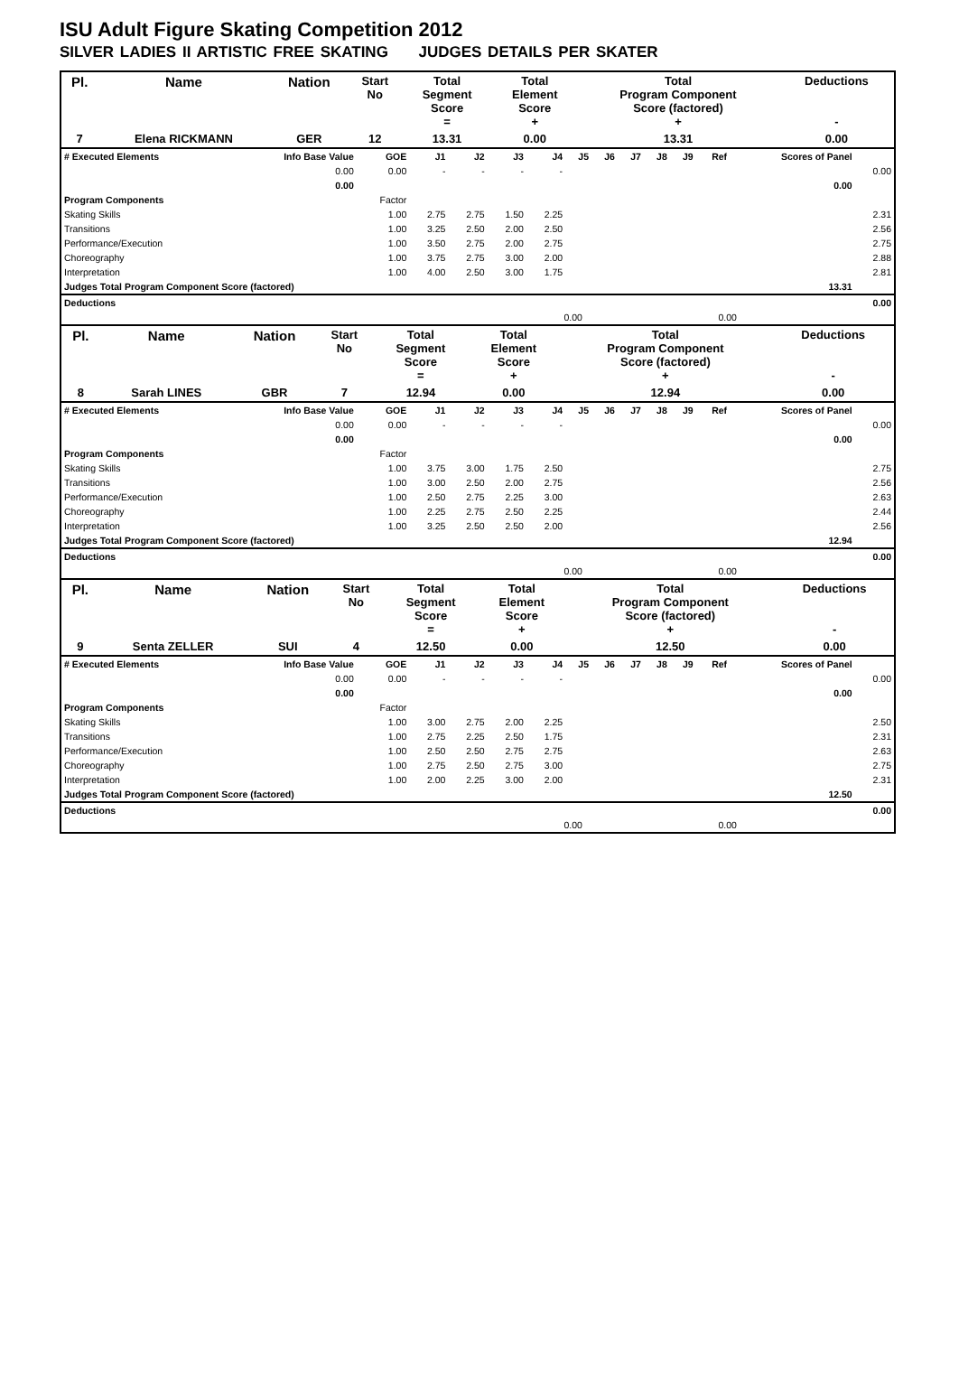ISU Adult Figure Skating Competition 2012
SILVER LADIES II ARTISTIC FREE SKATING JUDGES DETAILS PER SKATER
| Pl. | Name | Nation | Start No | Total Segment Score = | Total Element Score + | Total Program Component Score (factored) + | Deductions - |
| --- | --- | --- | --- | --- | --- | --- | --- |
| 7 | Elena RICKMANN | GER | 12 | 13.31 | 0.00 | 13.31 | 0.00 |
| # Executed Elements | Info Base Value | GOE | J1 | J2 | J3 | J4 | J5 | J6 | J7 | J8 | J9 | Ref | Scores of Panel | |
| | 0.00 | 0.00 | - | - | - | - | | | | | | | | 0.00 |
| | 0.00 | | | | | | | | | | | | 0.00 | |
| Program Components | | Factor | | | | | | | | | | | | |
| Skating Skills | | 1.00 | 2.75 | 2.75 | 1.50 | 2.25 | | | | | | | | 2.31 |
| Transitions | | 1.00 | 3.25 | 2.50 | 2.00 | 2.50 | | | | | | | | 2.56 |
| Performance/Execution | | 1.00 | 3.50 | 2.75 | 2.00 | 2.75 | | | | | | | | 2.75 |
| Choreography | | 1.00 | 3.75 | 2.75 | 3.00 | 2.00 | | | | | | | | 2.88 |
| Interpretation | | 1.00 | 4.00 | 2.50 | 3.00 | 1.75 | | | | | | | | 2.81 |
| Judges Total Program Component Score (factored) | | | | | | | | | | | | | 13.31 | |
| Deductions | | | 0.00 |
| | 0.00 | 0.00 | |
| Pl. | Name | Nation | Start No | Total Segment Score = | Total Element Score + | Total Program Component Score (factored) + | Deductions - |
| --- | --- | --- | --- | --- | --- | --- | --- |
| 8 | Sarah LINES | GBR | 7 | 12.94 | 0.00 | 12.94 | 0.00 |
| # Executed Elements | Info Base Value | GOE | J1 | J2 | J3 | J4 | J5 | J6 | J7 | J8 | J9 | Ref | Scores of Panel | |
| | 0.00 | 0.00 | - | - | - | - | | | | | | | | 0.00 |
| | 0.00 | | | | | | | | | | | | 0.00 | |
| Program Components | | Factor | | | | | | | | | | | | |
| Skating Skills | | 1.00 | 3.75 | 3.00 | 1.75 | 2.50 | | | | | | | | 2.75 |
| Transitions | | 1.00 | 3.00 | 2.50 | 2.00 | 2.75 | | | | | | | | 2.56 |
| Performance/Execution | | 1.00 | 2.50 | 2.75 | 2.25 | 3.00 | | | | | | | | 2.63 |
| Choreography | | 1.00 | 2.25 | 2.75 | 2.50 | 2.25 | | | | | | | | 2.44 |
| Interpretation | | 1.00 | 3.25 | 2.50 | 2.50 | 2.00 | | | | | | | | 2.56 |
| Judges Total Program Component Score (factored) | | | | | | | | | | | | | 12.94 | |
| Deductions | | | 0.00 |
| | 0.00 | 0.00 | |
| Pl. | Name | Nation | Start No | Total Segment Score = | Total Element Score + | Total Program Component Score (factored) + | Deductions - |
| --- | --- | --- | --- | --- | --- | --- | --- |
| 9 | Senta ZELLER | SUI | 4 | 12.50 | 0.00 | 12.50 | 0.00 |
| # Executed Elements | Info Base Value | GOE | J1 | J2 | J3 | J4 | J5 | J6 | J7 | J8 | J9 | Ref | Scores of Panel | |
| | 0.00 | 0.00 | - | - | - | - | | | | | | | | 0.00 |
| | 0.00 | | | | | | | | | | | | 0.00 | |
| Program Components | | Factor | | | | | | | | | | | | |
| Skating Skills | | 1.00 | 3.00 | 2.75 | 2.00 | 2.25 | | | | | | | | 2.50 |
| Transitions | | 1.00 | 2.75 | 2.25 | 2.50 | 1.75 | | | | | | | | 2.31 |
| Performance/Execution | | 1.00 | 2.50 | 2.50 | 2.75 | 2.75 | | | | | | | | 2.63 |
| Choreography | | 1.00 | 2.75 | 2.50 | 2.75 | 3.00 | | | | | | | | 2.75 |
| Interpretation | | 1.00 | 2.00 | 2.25 | 3.00 | 2.00 | | | | | | | | 2.31 |
| Judges Total Program Component Score (factored) | | | | | | | | | | | | | 12.50 | |
| Deductions | | | 0.00 |
| | 0.00 | 0.00 | |